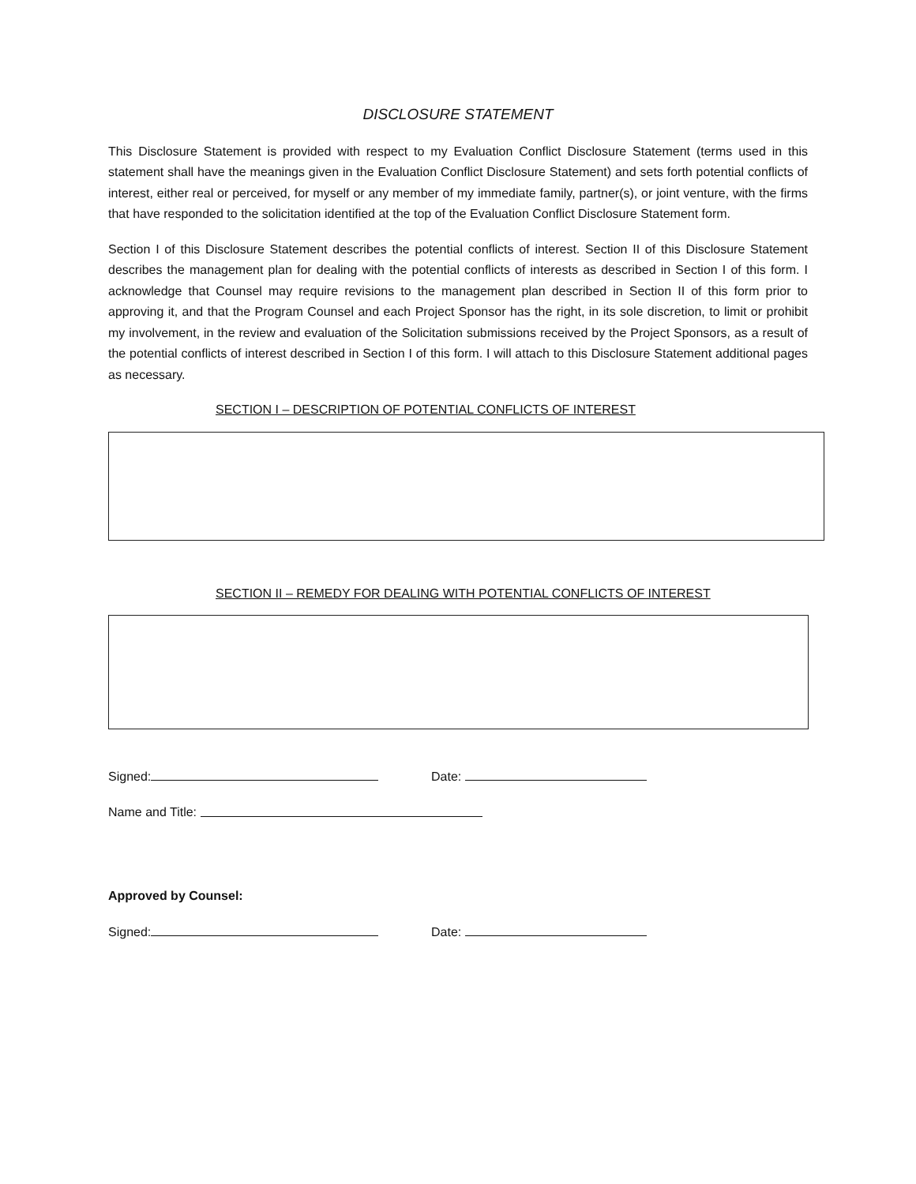DISCLOSURE STATEMENT
This Disclosure Statement is provided with respect to my Evaluation Conflict Disclosure Statement (terms used in this statement shall have the meanings given in the Evaluation Conflict Disclosure Statement) and sets forth potential conflicts of interest, either real or perceived, for myself or any member of my immediate family, partner(s), or joint venture, with the firms that have responded to the solicitation identified at the top of the Evaluation Conflict Disclosure Statement form.
Section I of this Disclosure Statement describes the potential conflicts of interest. Section II of this Disclosure Statement describes the management plan for dealing with the potential conflicts of interests as described in Section I of this form. I acknowledge that Counsel may require revisions to the management plan described in Section II of this form prior to approving it, and that the Program Counsel and each Project Sponsor has the right, in its sole discretion, to limit or prohibit my involvement, in the review and evaluation of the Solicitation submissions received by the Project Sponsors, as a result of the potential conflicts of interest described in Section I of this form. I will attach to this Disclosure Statement additional pages as necessary.
SECTION I – DESCRIPTION OF POTENTIAL CONFLICTS OF INTEREST
SECTION II – REMEDY FOR DEALING WITH POTENTIAL CONFLICTS OF INTEREST
Signed: Date:
Name and Title:
Approved by Counsel:
Signed: Date: